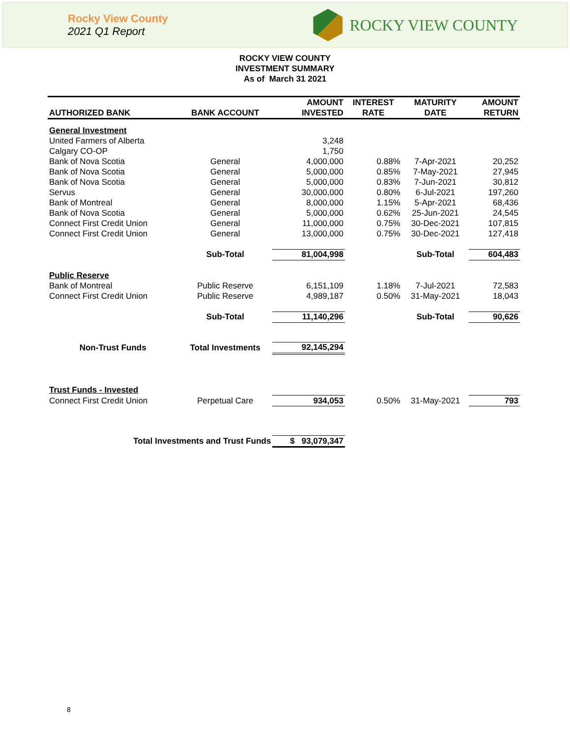Rocky View County
2021 Q1 Report
ROCKY VIEW COUNTY
ROCKY VIEW COUNTY
INVESTMENT SUMMARY
As of March 31 2021
| AUTHORIZED BANK | BANK ACCOUNT | AMOUNT INVESTED | INTEREST RATE | MATURITY DATE | AMOUNT RETURN |
| --- | --- | --- | --- | --- | --- |
| General Investment | | | | | |
| United Farmers of Alberta | | 3,248 | | | |
| Calgary CO-OP | | 1,750 | | | |
| Bank of Nova Scotia | General | 4,000,000 | 0.88% | 7-Apr-2021 | 20,252 |
| Bank of Nova Scotia | General | 5,000,000 | 0.85% | 7-May-2021 | 27,945 |
| Bank of Nova Scotia | General | 5,000,000 | 0.83% | 7-Jun-2021 | 30,812 |
| Servus | General | 30,000,000 | 0.80% | 6-Jul-2021 | 197,260 |
| Bank of Montreal | General | 8,000,000 | 1.15% | 5-Apr-2021 | 68,436 |
| Bank of Nova Scotia | General | 5,000,000 | 0.62% | 25-Jun-2021 | 24,545 |
| Connect First Credit Union | General | 11,000,000 | 0.75% | 30-Dec-2021 | 107,815 |
| Connect First Credit Union | General | 13,000,000 | 0.75% | 30-Dec-2021 | 127,418 |
| | Sub-Total | 81,004,998 | | Sub-Total | 604,483 |
| Public Reserve | | | | | |
| Bank of Montreal | Public Reserve | 6,151,109 | 1.18% | 7-Jul-2021 | 72,583 |
| Connect First Credit Union | Public Reserve | 4,989,187 | 0.50% | 31-May-2021 | 18,043 |
| | Sub-Total | 11,140,296 | | Sub-Total | 90,626 |
| Non-Trust Funds | Total Investments | 92,145,294 | | | |
| Trust Funds - Invested | | | | | |
| Connect First Credit Union | Perpetual Care | 934,053 | 0.50% | 31-May-2021 | 793 |
| Total Investments and Trust Funds | | $ 93,079,347 | | | |
8